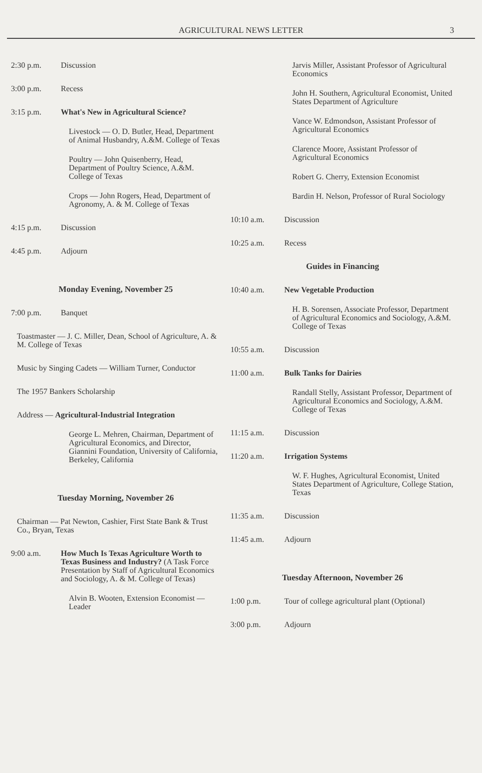AGRICULTURAL NEWS LETTER 3
2:30 p.m. Discussion
3:00 p.m. Recess
3:15 p.m. What's New in Agricultural Science?
Livestock — O. D. Butler, Head, Department of Animal Husbandry, A.&M. College of Texas
Poultry — John Quisenberry, Head, Department of Poultry Science, A.&M. College of Texas
Crops — John Rogers, Head, Department of Agronomy, A. & M. College of Texas
4:15 p.m. Discussion
4:45 p.m. Adjourn
Monday Evening, November 25
7:00 p.m. Banquet
Toastmaster — J. C. Miller, Dean, School of Agriculture, A. & M. College of Texas
Music by Singing Cadets — William Turner, Conductor
The 1957 Bankers Scholarship
Address — Agricultural-Industrial Integration
George L. Mehren, Chairman, Department of Agricultural Economics, and Director, Giannini Foundation, University of California, Berkeley, California
Tuesday Morning, November 26
Chairman — Pat Newton, Cashier, First State Bank & Trust Co., Bryan, Texas
9:00 a.m. How Much Is Texas Agriculture Worth to Texas Business and Industry? (A Task Force Presentation by Staff of Agricultural Economics and Sociology, A. & M. College of Texas)
Alvin B. Wooten, Extension Economist — Leader
Jarvis Miller, Assistant Professor of Agricultural Economics
John H. Southern, Agricultural Economist, United States Department of Agriculture
Vance W. Edmondson, Assistant Professor of Agricultural Economics
Clarence Moore, Assistant Professor of Agricultural Economics
Robert G. Cherry, Extension Economist
Bardin H. Nelson, Professor of Rural Sociology
10:10 a.m. Discussion
10:25 a.m. Recess
Guides in Financing
10:40 a.m. New Vegetable Production
H. B. Sorensen, Associate Professor, Department of Agricultural Economics and Sociology, A.&M. College of Texas
10:55 a.m. Discussion
11:00 a.m. Bulk Tanks for Dairies
Randall Stelly, Assistant Professor, Department of Agricultural Economics and Sociology, A.&M. College of Texas
11:15 a.m. Discussion
11:20 a.m. Irrigation Systems
W. F. Hughes, Agricultural Economist, United States Department of Agriculture, College Station, Texas
11:35 a.m. Discussion
11:45 a.m. Adjourn
Tuesday Afternoon, November 26
1:00 p.m. Tour of college agricultural plant (Optional)
3:00 p.m. Adjourn